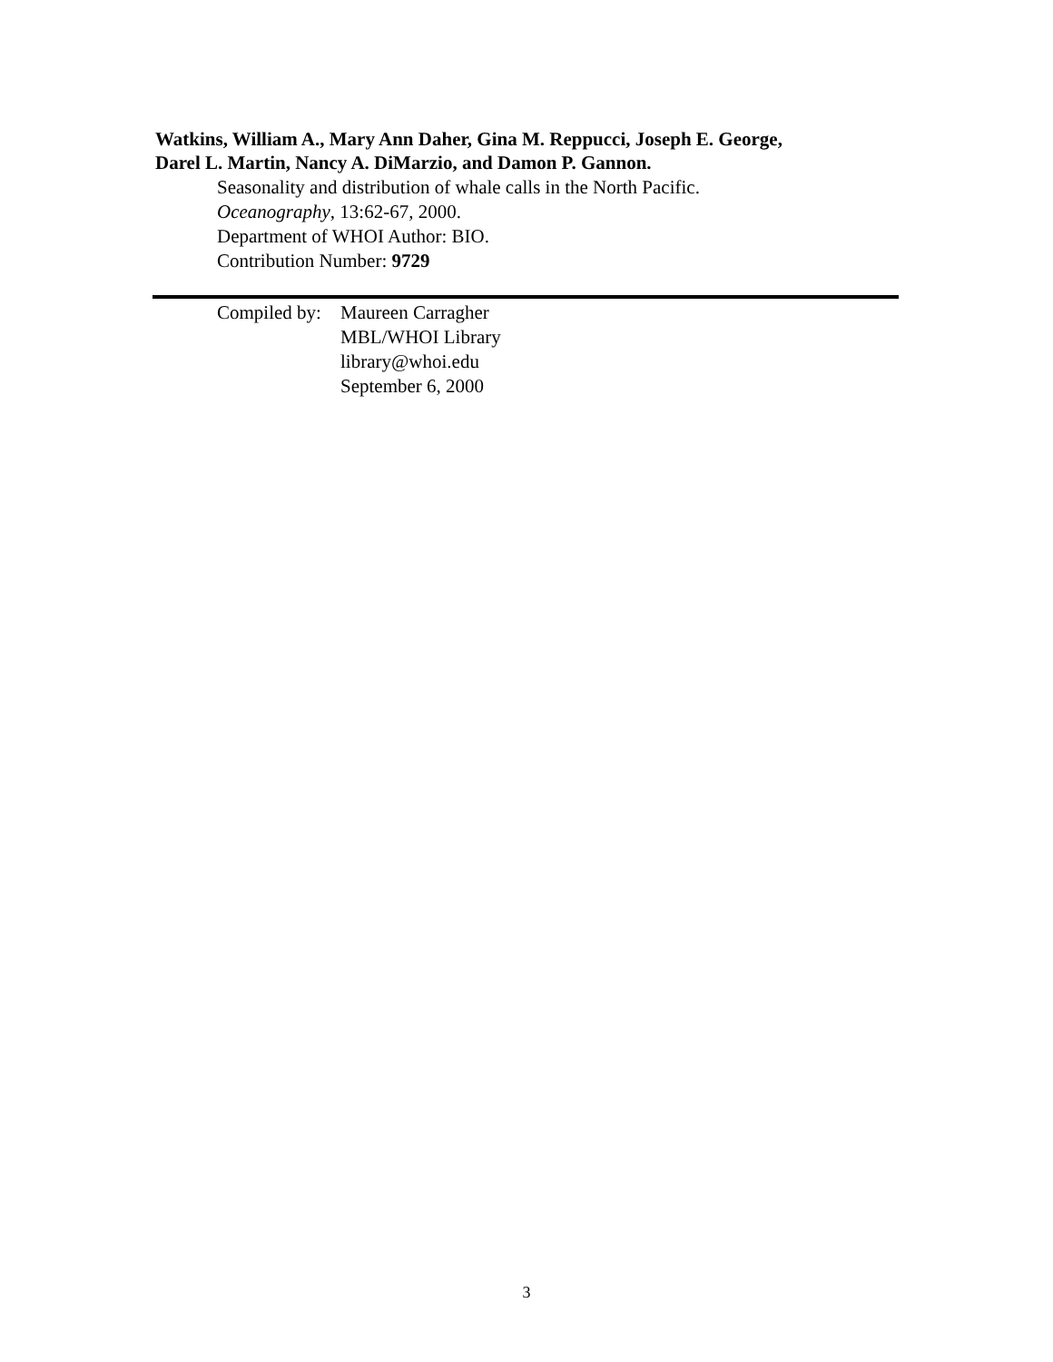Watkins, William A., Mary Ann Daher, Gina M. Reppucci, Joseph E. George,
Darel L. Martin, Nancy A. DiMarzio, and Damon P. Gannon.
Seasonality and distribution of whale calls in the North Pacific.
Oceanography, 13:62-67, 2000.
Department of WHOI Author: BIO.
Contribution Number: 9729
Compiled by:
Maureen Carragher
MBL/WHOI Library
library@whoi.edu
September 6, 2000
3